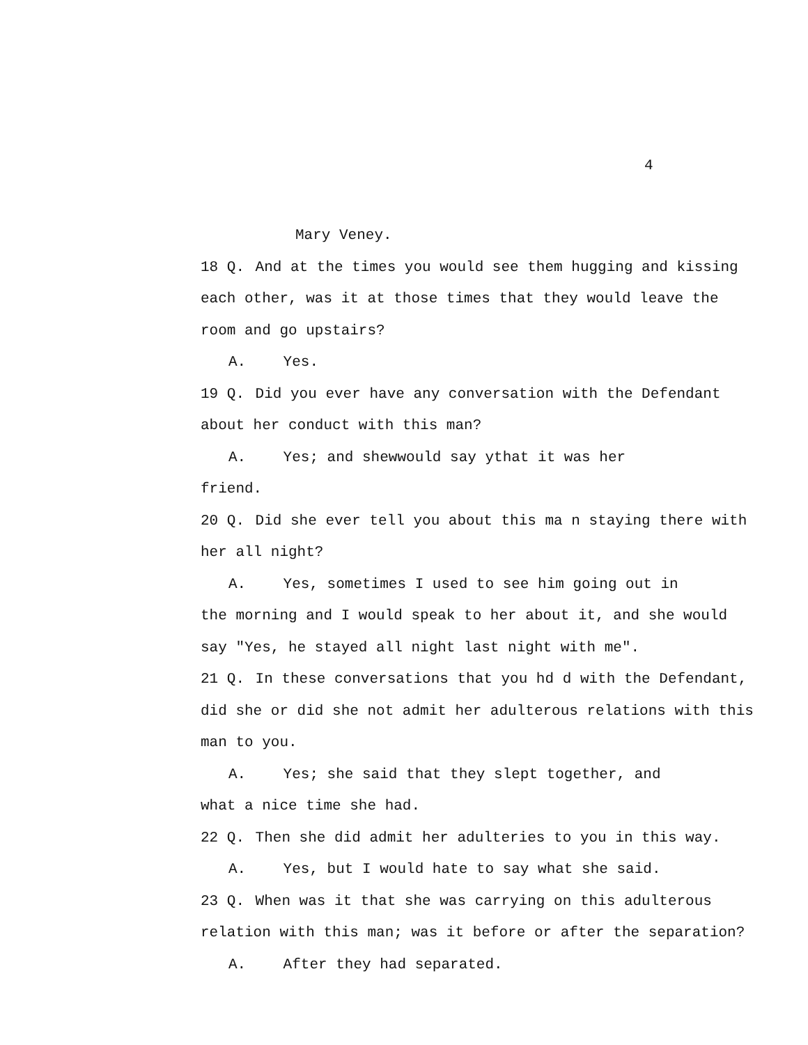4
Mary Veney.
18 Q. And at the times you would see them hugging and kissing each other, was it at those times that they would leave the room and go upstairs?
A. Yes.
19 Q. Did you ever have any conversation with the Defendant about her conduct with this man?
A. Yes; and shewwould say ythat it was her
friend.
20 Q. Did she ever tell you about this ma n staying there with her all night?
A. Yes, sometimes I used to see him going out in
the morning and I would speak to her about it, and she would say "Yes, he stayed all night last night with me".
21 Q. In these conversations that you hd d with the Defendant, did she or did she not admit her adulterous relations with this man to you.
A. Yes; she said that they slept together, and
what a nice time she had.
22 Q. Then she did admit her adulteries to you in this way.
A. Yes, but I would hate to say what she said.
23 Q. When was it that she was carrying on this adulterous relation with this man; was it before or after the separation?
A. After they had separated.